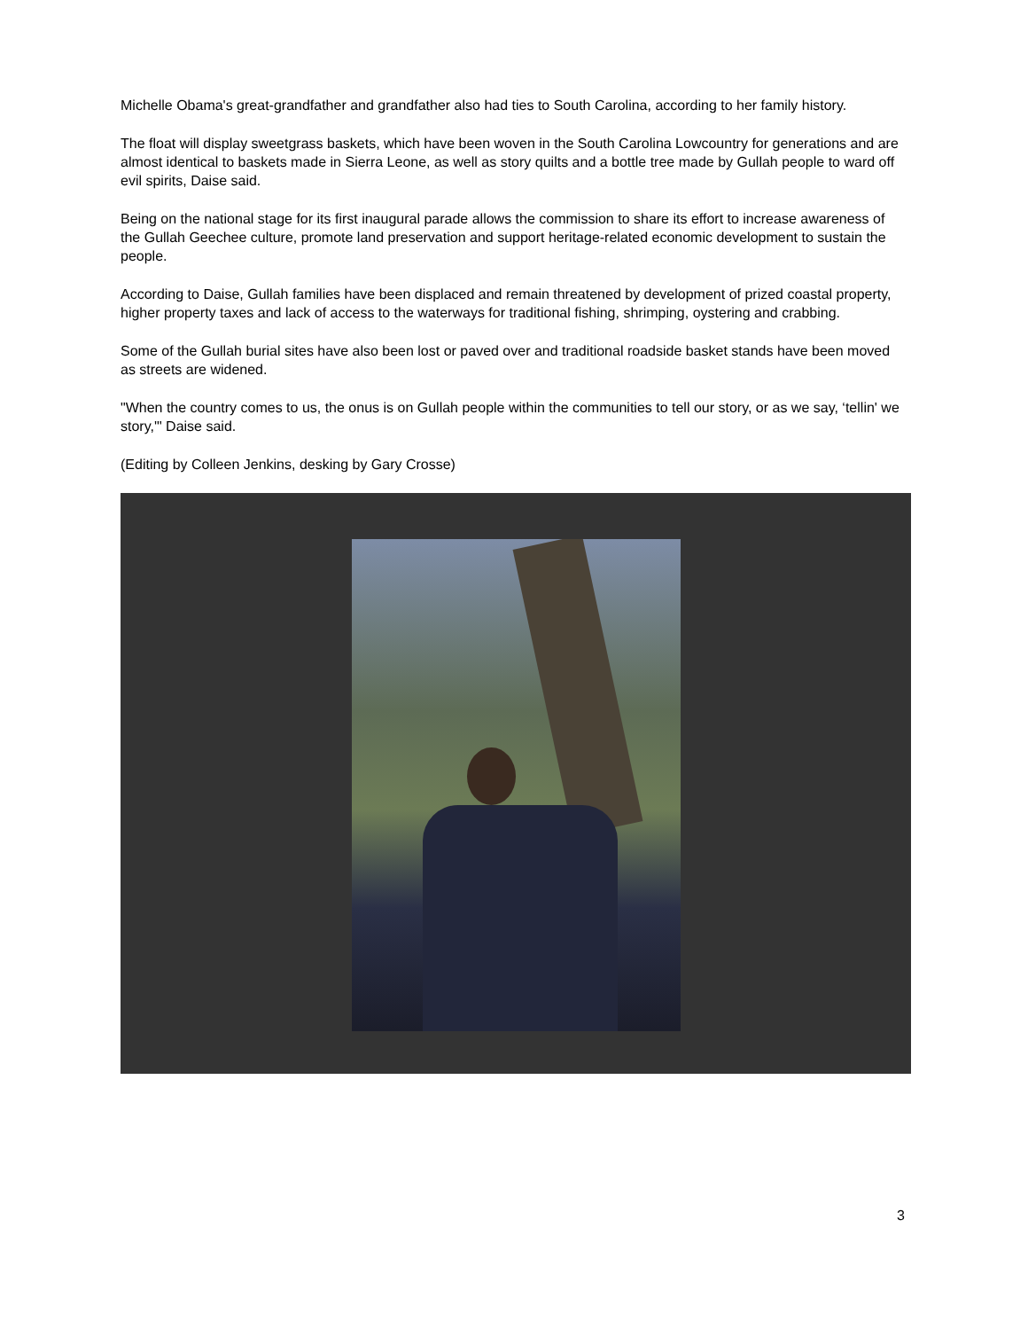Michelle Obama's great-grandfather and grandfather also had ties to South Carolina, according to her family history.
The float will display sweetgrass baskets, which have been woven in the South Carolina Lowcountry for generations and are almost identical to baskets made in Sierra Leone, as well as story quilts and a bottle tree made by Gullah people to ward off evil spirits, Daise said.
Being on the national stage for its first inaugural parade allows the commission to share its effort to increase awareness of the Gullah Geechee culture, promote land preservation and support heritage-related economic development to sustain the people.
According to Daise, Gullah families have been displaced and remain threatened by development of prized coastal property, higher property taxes and lack of access to the waterways for traditional fishing, shrimping, oystering and crabbing.
Some of the Gullah burial sites have also been lost or paved over and traditional roadside basket stands have been moved as streets are widened.
"When the country comes to us, the onus is on Gullah people within the communities to tell our story, or as we say, ‘tellin' we story,'" Daise said.
(Editing by Colleen Jenkins, desking by Gary Crosse)
3